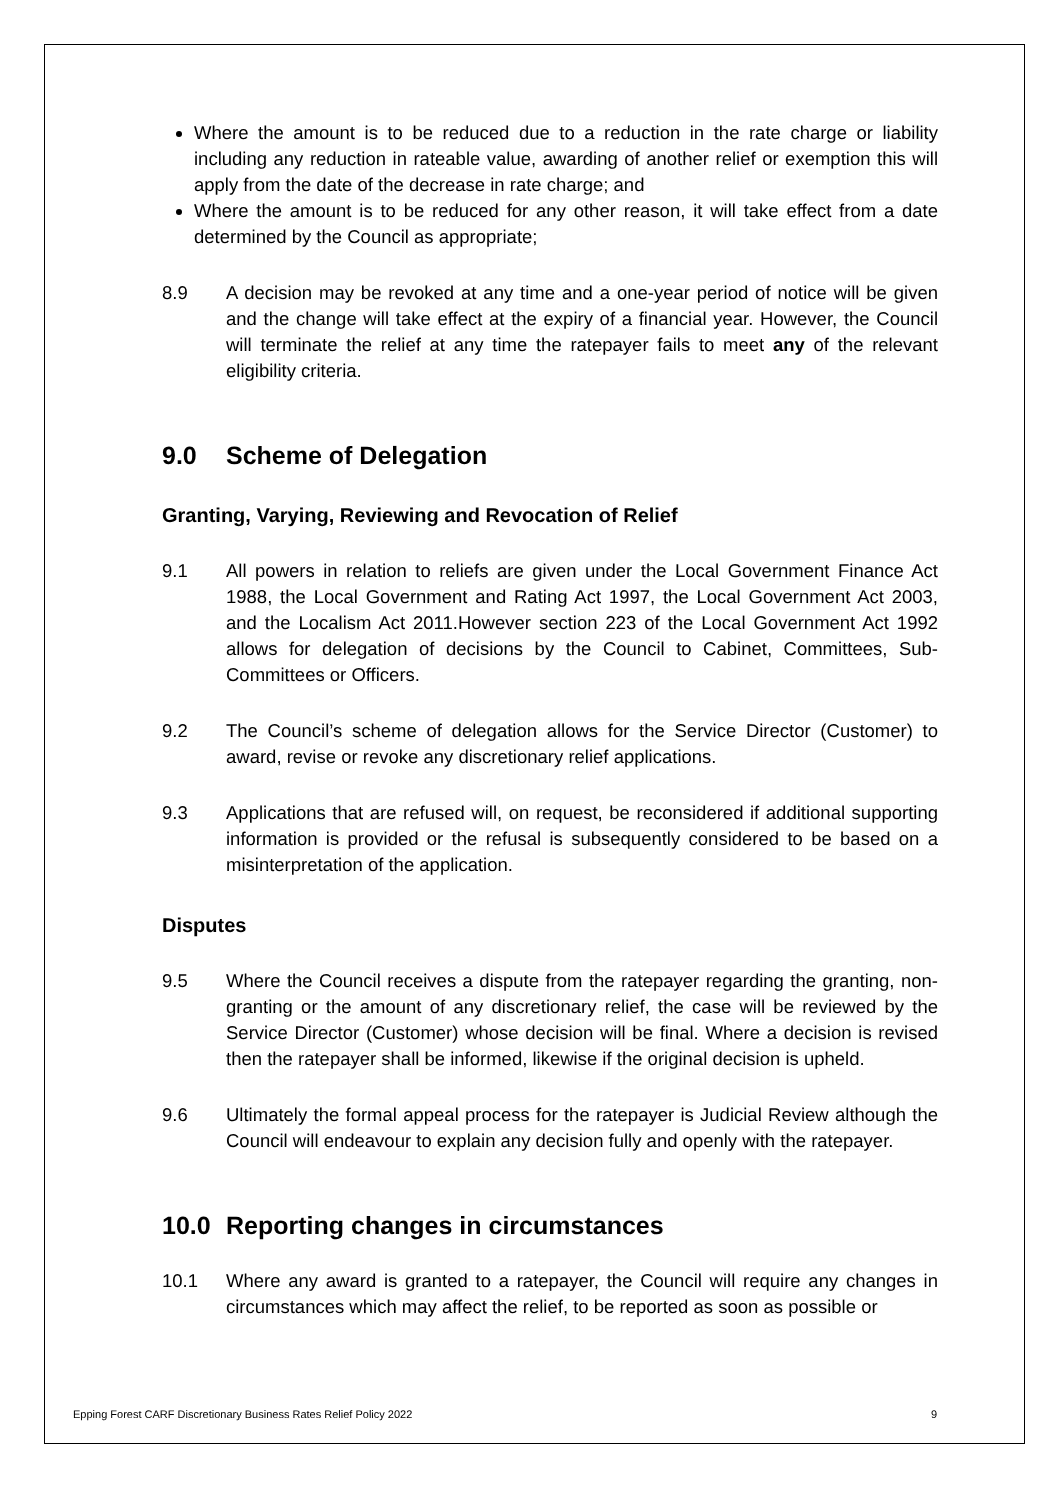Where the amount is to be reduced due to a reduction in the rate charge or liability including any reduction in rateable value, awarding of another relief or exemption this will apply from the date of the decrease in rate charge; and
Where the amount is to be reduced for any other reason, it will take effect from a date determined by the Council as appropriate;
8.9 A decision may be revoked at any time and a one-year period of notice will be given and the change will take effect at the expiry of a financial year. However, the Council will terminate the relief at any time the ratepayer fails to meet any of the relevant eligibility criteria.
9.0 Scheme of Delegation
Granting, Varying, Reviewing and Revocation of Relief
9.1 All powers in relation to reliefs are given under the Local Government Finance Act 1988, the Local Government and Rating Act 1997, the Local Government Act 2003, and the Localism Act 2011.However section 223 of the Local Government Act 1992 allows for delegation of decisions by the Council to Cabinet, Committees, Sub-Committees or Officers.
9.2 The Council’s scheme of delegation allows for the Service Director (Customer) to award, revise or revoke any discretionary relief applications.
9.3 Applications that are refused will, on request, be reconsidered if additional supporting information is provided or the refusal is subsequently considered to be based on a misinterpretation of the application.
Disputes
9.5 Where the Council receives a dispute from the ratepayer regarding the granting, non-granting or the amount of any discretionary relief, the case will be reviewed by the Service Director (Customer) whose decision will be final. Where a decision is revised then the ratepayer shall be informed, likewise if the original decision is upheld.
9.6 Ultimately the formal appeal process for the ratepayer is Judicial Review although the Council will endeavour to explain any decision fully and openly with the ratepayer.
10.0 Reporting changes in circumstances
10.1 Where any award is granted to a ratepayer, the Council will require any changes in circumstances which may affect the relief, to be reported as soon as possible or
Epping Forest CARF Discretionary Business Rates Relief Policy 2022 9